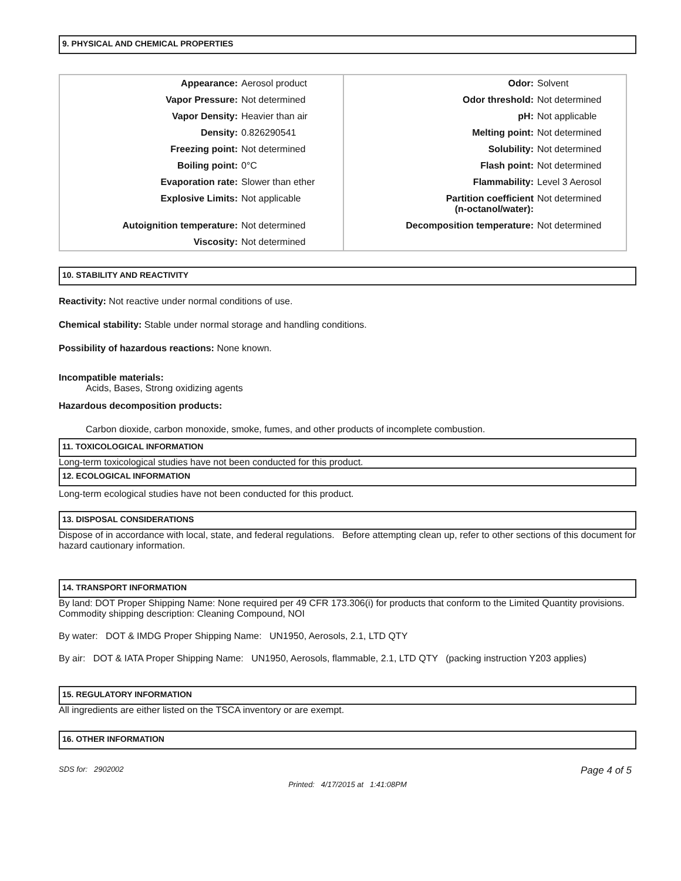9. PHYSICAL AND CHEMICAL PROPERTIES
| Appearance: | Aerosol product | Odor: | Solvent |
| Vapor Pressure: | Not determined | Odor threshold: | Not determined |
| Vapor Density: | Heavier than air | pH: | Not applicable |
| Density: | 0.826290541 | Melting point: | Not determined |
| Freezing point: | Not determined | Solubility: | Not determined |
| Boiling point: | 0°C | Flash point: | Not determined |
| Evaporation rate: | Slower than ether | Flammability: | Level 3 Aerosol |
| Explosive Limits: | Not applicable | Partition coefficient (n-octanol/water): | Not determined |
| Autoignition temperature: | Not determined | Decomposition temperature: | Not determined |
| Viscosity: | Not determined | | |
10. STABILITY AND REACTIVITY
Reactivity: Not reactive under normal conditions of use.
Chemical stability: Stable under normal storage and handling conditions.
Possibility of hazardous reactions: None known.
Incompatible materials:
Acids, Bases, Strong oxidizing agents
Hazardous decomposition products:
Carbon dioxide, carbon monoxide, smoke, fumes, and other products of incomplete combustion.
11. TOXICOLOGICAL INFORMATION
Long-term toxicological studies have not been conducted for this product.
12. ECOLOGICAL INFORMATION
Long-term ecological studies have not been conducted for this product.
13. DISPOSAL CONSIDERATIONS
Dispose of in accordance with local, state, and federal regulations. Before attempting clean up, refer to other sections of this document for hazard cautionary information.
14. TRANSPORT INFORMATION
By land: DOT Proper Shipping Name: None required per 49 CFR 173.306(i) for products that conform to the Limited Quantity provisions. Commodity shipping description: Cleaning Compound, NOI
By water: DOT & IMDG Proper Shipping Name: UN1950, Aerosols, 2.1, LTD QTY
By air: DOT & IATA Proper Shipping Name: UN1950, Aerosols, flammable, 2.1, LTD QTY (packing instruction Y203 applies)
15. REGULATORY INFORMATION
All ingredients are either listed on the TSCA inventory or are exempt.
16. OTHER INFORMATION
SDS for: 2902002 Page 4 of 5
Printed: 4/17/2015 at 1:41:08PM